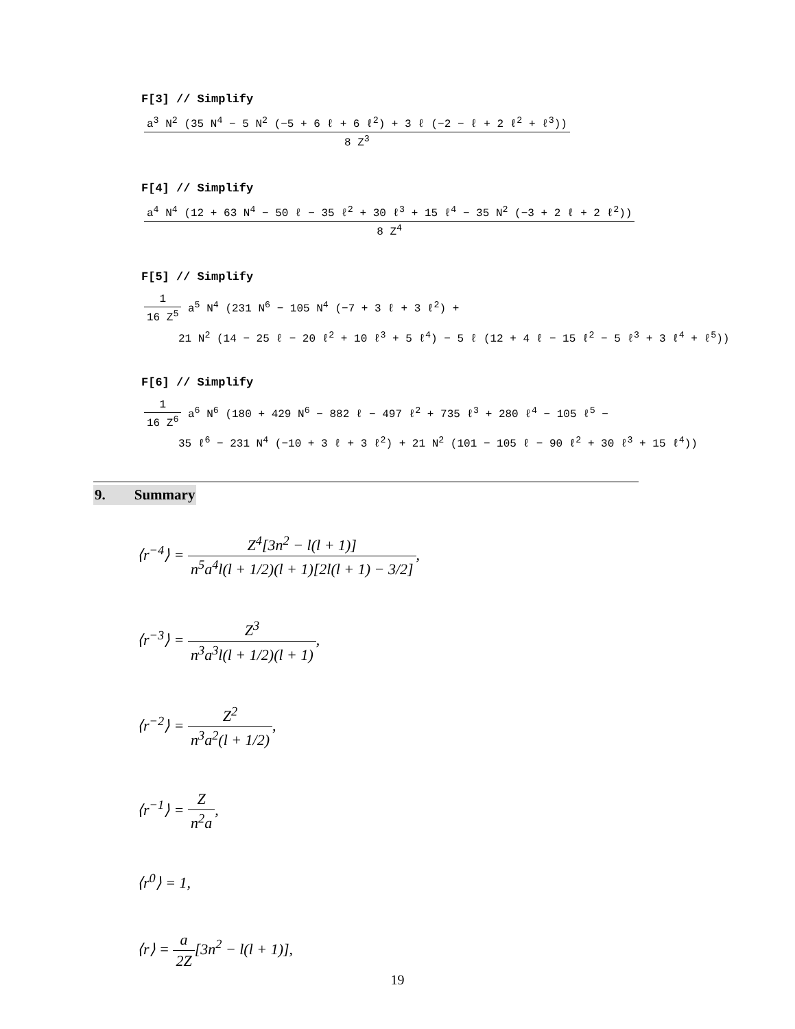F[3] // Simplify
a<sup>3</sup> N<sup>2</sup> (35 N<sup>4</sup> − 5 N<sup>2</sup> (−5 + 6 ℓ + 6 ℓ<sup>2</sup>) + 3 ℓ (−2 − ℓ + 2 ℓ<sup>2</sup> + ℓ<sup>3</sup>)) 8 Z<sup>3</sup>
F[4] // Simplify
a<sup>4</sup> N<sup>4</sup> (12 + 63 N<sup>4</sup> − 50 ℓ − 35 ℓ<sup>2</sup> + 30 ℓ<sup>3</sup> + 15 ℓ<sup>4</sup> − 35 N<sup>2</sup> (−3 + 2 ℓ + 2 ℓ<sup>2</sup>)) 8 Z<sup>4</sup>
F[5] // Simplify
1 16 Z<sup>5</sup> a<sup>5</sup> N<sup>4</sup> (231 N<sup>6</sup> − 105 N<sup>4</sup> (−7 + 3 ℓ + 3 ℓ<sup>2</sup>) +
21 N<sup>2</sup> (14 − 25 ℓ − 20 ℓ<sup>2</sup> + 10 ℓ<sup>3</sup> + 5 ℓ<sup>4</sup>) − 5 ℓ (12 + 4 ℓ − 15 ℓ<sup>2</sup> − 5 ℓ<sup>3</sup> + 3 ℓ<sup>4</sup> + ℓ<sup>5</sup>))
F[6] // Simplify
1 16 Z<sup>6</sup> a<sup>6</sup> N<sup>6</sup> (180 + 429 N<sup>6</sup> − 882 ℓ − 497 ℓ<sup>2</sup> + 735 ℓ<sup>3</sup> + 280 ℓ<sup>4</sup> − 105 ℓ<sup>5</sup> −
35 ℓ<sup>6</sup> − 231 N<sup>4</sup> (−10 + 3 ℓ + 3 ℓ<sup>2</sup>) + 21 N<sup>2</sup> (101 − 105 ℓ − 90 ℓ<sup>2</sup> + 30 ℓ<sup>3</sup> + 15 ℓ<sup>4</sup>))
9. Summary
⟨r<sup>−4</sup>⟩ = Z<sup>4</sup>[3n<sup>2</sup> − l(l + 1)] n<sup>5</sup>a<sup>4</sup>l(l + 1/2)(l + 1)[2l(l + 1) − 3/2],
⟨r<sup>−3</sup>⟩ = Z<sup>3</sup> n<sup>3</sup>a<sup>3</sup>l(l + 1/2)(l + 1),
⟨r<sup>−2</sup>⟩ = Z<sup>2</sup> n<sup>3</sup>a<sup>2</sup>(l + 1/2),
⟨r<sup>−1</sup>⟩ = Z n<sup>2</sup>a,
⟨r<sup>0</sup>⟩ = 1,
⟨r⟩ = a 2Z[3n<sup>2</sup> − l(l + 1)],
19